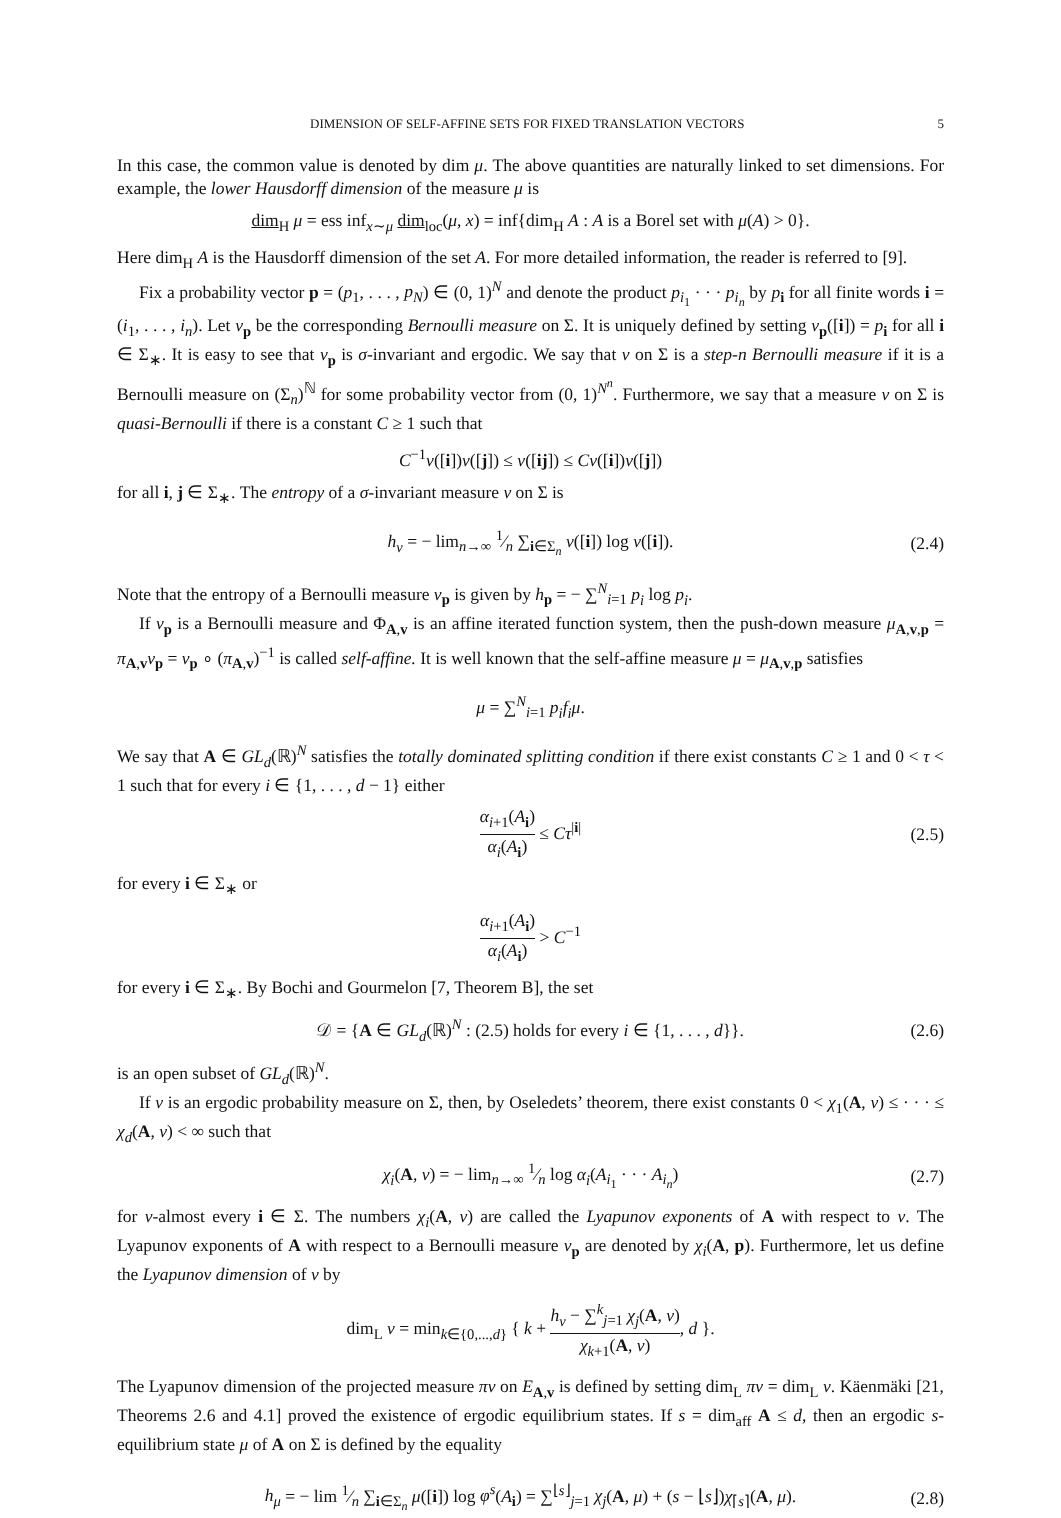DIMENSION OF SELF-AFFINE SETS FOR FIXED TRANSLATION VECTORS 5
In this case, the common value is denoted by dim μ. The above quantities are naturally linked to set dimensions. For example, the lower Hausdorff dimension of the measure μ is
dim<sub>H</sub> μ = ess inf<sub>x∼μ</sub> dim<sub>loc</sub>(μ, x) = inf{dim<sub>H</sub> A : A is a Borel set with μ(A) > 0}.
Here dim<sub>H</sub> A is the Hausdorff dimension of the set A. For more detailed information, the reader is referred to [9].
Fix a probability vector p = (p<sub>1</sub>, . . . , p<sub>N</sub>) ∈ (0, 1)<sup>N</sup> and denote the product p<sub>i<sub>1</sub></sub> · · · p<sub>i<sub>n</sub></sub> by p<sub>i</sub> for all finite words i = (i<sub>1</sub>, . . . , i<sub>n</sub>). Let ν<sub>p</sub> be the corresponding Bernoulli measure on Σ. It is uniquely defined by setting ν<sub>p</sub>([i]) = p<sub>i</sub> for all i ∈ Σ<sub>∗</sub>. It is easy to see that ν<sub>p</sub> is σ-invariant and ergodic. We say that ν on Σ is a step-n Bernoulli measure if it is a Bernoulli measure on (Σ<sub>n</sub>)<sup>ℕ</sup> for some probability vector from (0, 1)<sup>N<sup>n</sup></sup>. Furthermore, we say that a measure ν on Σ is quasi-Bernoulli if there is a constant C ≥ 1 such that
C<sup>−1</sup>ν([i])ν([j]) ≤ ν([ij]) ≤ Cν([i])ν([j])
for all i, j ∈ Σ<sub>∗</sub>. The entropy of a σ-invariant measure ν on Σ is
h<sub>ν</sub> = − lim<sub>n→∞</sub> 1⁄n ∑<sub>i∈Σ<sub>n</sub></sub> ν([i]) log ν([i]). (2.4)
Note that the entropy of a Bernoulli measure ν<sub>p</sub> is given by h<sub>p</sub> = − ∑<sup>N</sup><sub>i=1</sub> p<sub>i</sub> log p<sub>i</sub>.
If ν<sub>p</sub> is a Bernoulli measure and Φ<sub>A,v</sub> is an affine iterated function system, then the push-down measure μ<sub>A,v,p</sub> = π<sub>A,v</sub>ν<sub>p</sub> = ν<sub>p</sub> ∘ (π<sub>A,v</sub>)<sup>−1</sup> is called self-affine. It is well known that the self-affine measure μ = μ<sub>A,v,p</sub> satisfies
μ = ∑<sup>N</sup><sub>i=1</sub> p<sub>i</sub>f<sub>i</sub>μ.
We say that A ∈ GL<sub>d</sub>(ℝ)<sup>N</sup> satisfies the totally dominated splitting condition if there exist constants C ≥ 1 and 0 < τ < 1 such that for every i ∈ {1, . . . , d − 1} either
α<sub>i+1</sub>(A<sub>i</sub>) α<sub>i</sub>(A<sub>i</sub>) ≤ Cτ<sup>|i|</sup> (2.5)
for every i ∈ Σ<sub>∗</sub> or
α<sub>i+1</sub>(A<sub>i</sub>) α<sub>i</sub>(A<sub>i</sub>) > C<sup>−1</sup>
for every i ∈ Σ<sub>∗</sub>. By Bochi and Gourmelon [7, Theorem B], the set
𝒟 = {A ∈ GL<sub>d</sub>(ℝ)<sup>N</sup> : (2.5) holds for every i ∈ {1, . . . , d}}. (2.6)
is an open subset of GL<sub>d</sub>(ℝ)<sup>N</sup>.
If ν is an ergodic probability measure on Σ, then, by Oseledets’ theorem, there exist constants 0 < χ<sub>1</sub>(A, ν) ≤ · · · ≤ χ<sub>d</sub>(A, ν) < ∞ such that
χ<sub>i</sub>(A, ν) = − lim<sub>n→∞</sub> 1⁄n log α<sub>i</sub>(A<sub>i<sub>1</sub></sub> · · · A<sub>i<sub>n</sub></sub>) (2.7)
for ν-almost every i ∈ Σ. The numbers χ<sub>i</sub>(A, ν) are called the Lyapunov exponents of A with respect to ν. The Lyapunov exponents of A with respect to a Bernoulli measure ν<sub>p</sub> are denoted by χ<sub>i</sub>(A, p). Furthermore, let us define the Lyapunov dimension of ν by
dim<sub>L</sub> ν = min<sub>k∈{0,...,d}</sub> { k + h<sub>ν</sub> − ∑<sup>k</sup><sub>j=1</sub> χ<sub>j</sub>(A, ν) χ<sub>k+1</sub>(A, ν), d }.
The Lyapunov dimension of the projected measure πν on E<sub>A,v</sub> is defined by setting dim<sub>L</sub> πν = dim<sub>L</sub> ν. Käenmäki [21, Theorems 2.6 and 4.1] proved the existence of ergodic equilibrium states. If s = dim<sub>aff</sub> A ≤ d, then an ergodic s-equilibrium state μ of A on Σ is defined by the equality
h<sub>μ</sub> = − lim 1⁄n ∑<sub>i∈Σ<sub>n</sub></sub> μ([i]) log φ<sup>s</sup>(A<sub>i</sub>) = ∑<sup>⌊s⌋</sup><sub>j=1</sub> χ<sub>j</sub>(A, μ) + (s − ⌊s⌋)χ<sub>⌈s⌉</sub>(A, μ). (2.8)